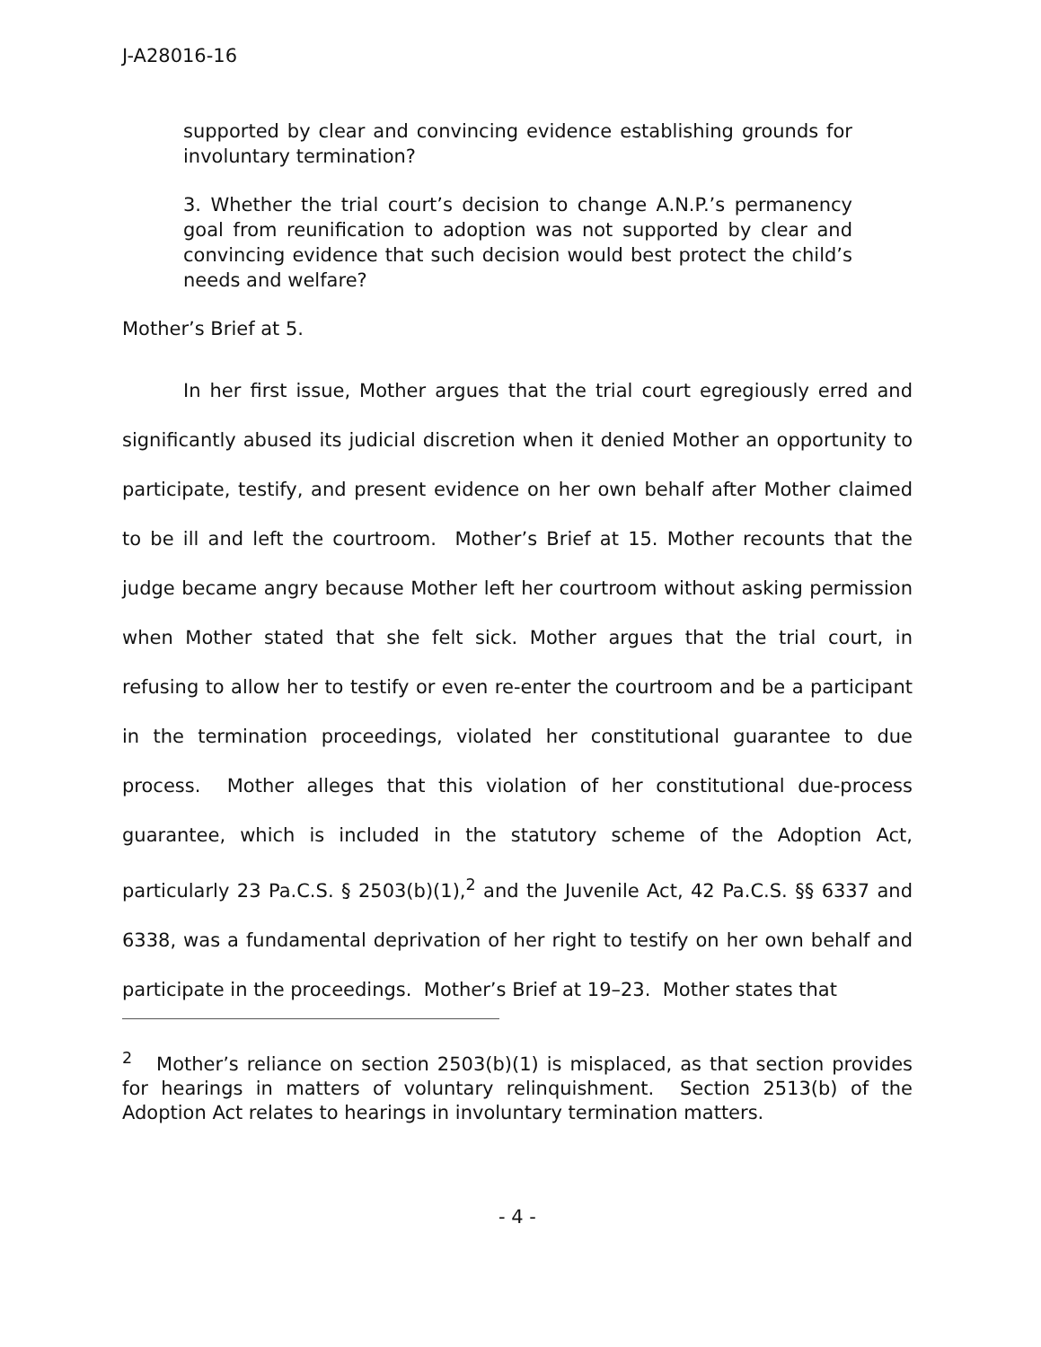J-A28016-16
supported by clear and convincing evidence establishing grounds for involuntary termination?
3. Whether the trial court’s decision to change A.N.P.’s permanency goal from reunification to adoption was not supported by clear and convincing evidence that such decision would best protect the child’s needs and welfare?
Mother’s Brief at 5.
In her first issue, Mother argues that the trial court egregiously erred and significantly abused its judicial discretion when it denied Mother an opportunity to participate, testify, and present evidence on her own behalf after Mother claimed to be ill and left the courtroom. Mother’s Brief at 15. Mother recounts that the judge became angry because Mother left her courtroom without asking permission when Mother stated that she felt sick. Mother argues that the trial court, in refusing to allow her to testify or even re-enter the courtroom and be a participant in the termination proceedings, violated her constitutional guarantee to due process. Mother alleges that this violation of her constitutional due-process guarantee, which is included in the statutory scheme of the Adoption Act, particularly 23 Pa.C.S. § 2503(b)(1),<sup>2</sup> and the Juvenile Act, 42 Pa.C.S. §§ 6337 and 6338, was a fundamental deprivation of her right to testify on her own behalf and participate in the proceedings. Mother’s Brief at 19–23. Mother states that
<sup>2</sup> Mother’s reliance on section 2503(b)(1) is misplaced, as that section provides for hearings in matters of voluntary relinquishment. Section 2513(b) of the Adoption Act relates to hearings in involuntary termination matters.
- 4 -